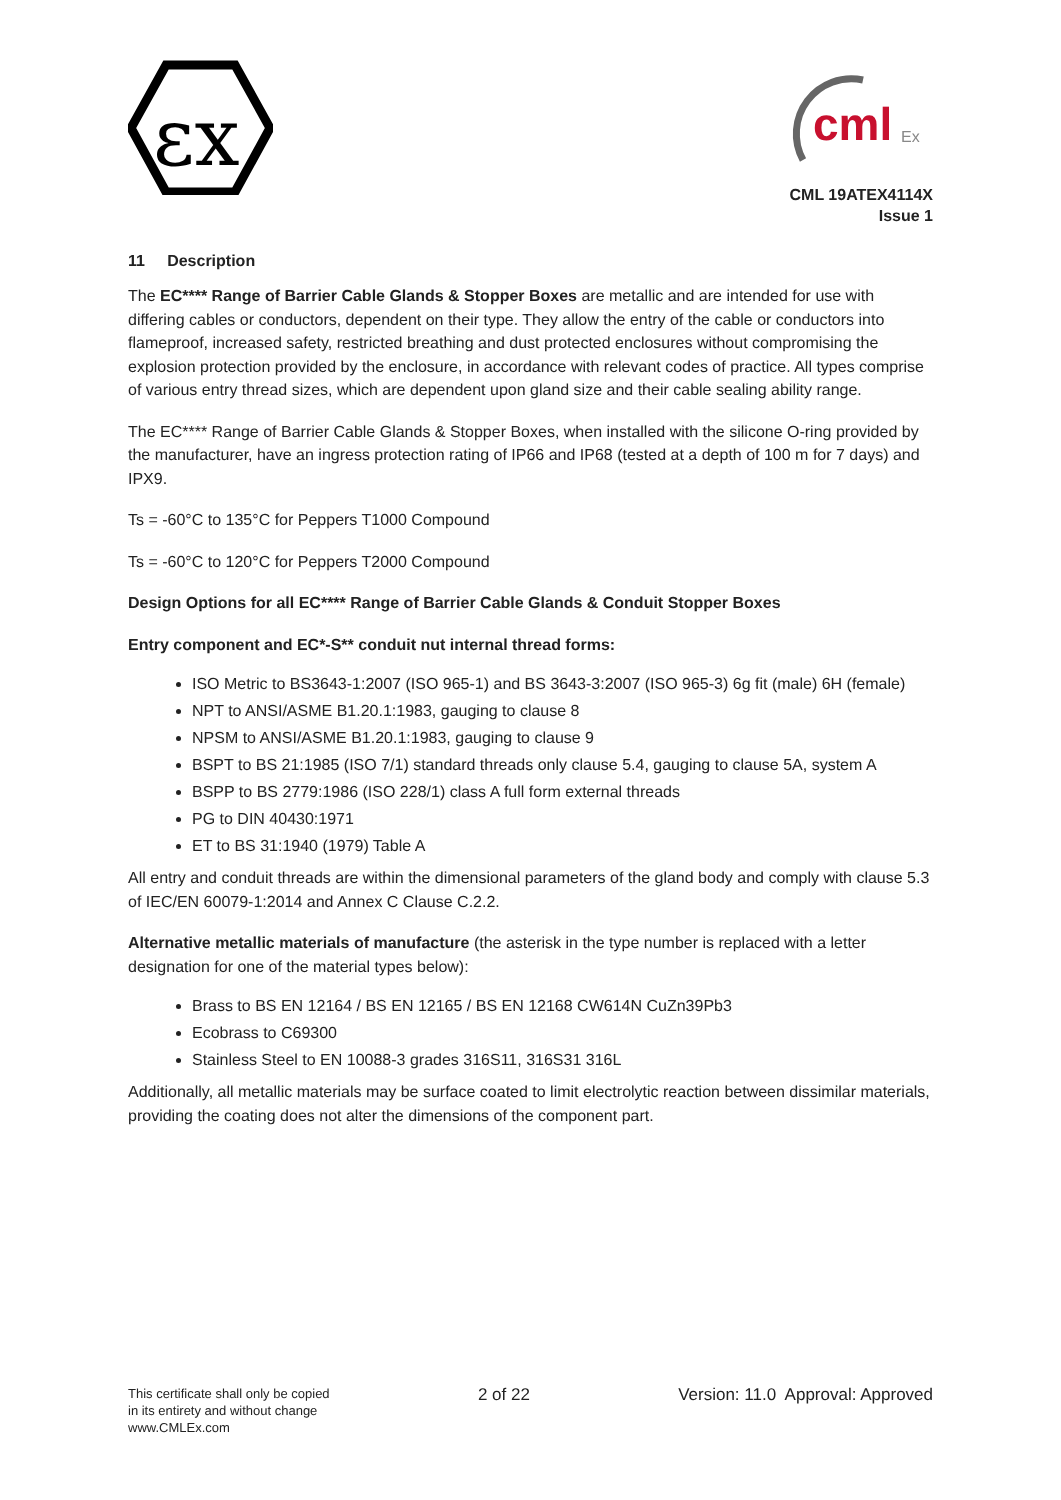εx
cml
Ex
CML 19ATEX4114X
Issue 1
11 Description
The EC**** Range of Barrier Cable Glands & Stopper Boxes are metallic and are intended for use with differing cables or conductors, dependent on their type. They allow the entry of the cable or conductors into flameproof, increased safety, restricted breathing and dust protected enclosures without compromising the explosion protection provided by the enclosure, in accordance with relevant codes of practice. All types comprise of various entry thread sizes, which are dependent upon gland size and their cable sealing ability range.
The EC**** Range of Barrier Cable Glands & Stopper Boxes, when installed with the silicone O-ring provided by the manufacturer, have an ingress protection rating of IP66 and IP68 (tested at a depth of 100 m for 7 days) and IPX9.
Ts = -60°C to 135°C for Peppers T1000 Compound
Ts = -60°C to 120°C for Peppers T2000 Compound
Design Options for all EC**** Range of Barrier Cable Glands & Conduit Stopper Boxes
Entry component and EC*-S** conduit nut internal thread forms:
ISO Metric to BS3643-1:2007 (ISO 965-1) and BS 3643-3:2007 (ISO 965-3) 6g fit (male) 6H (female)
NPT to ANSI/ASME B1.20.1:1983, gauging to clause 8
NPSM to ANSI/ASME B1.20.1:1983, gauging to clause 9
BSPT to BS 21:1985 (ISO 7/1) standard threads only clause 5.4, gauging to clause 5A, system A
BSPP to BS 2779:1986 (ISO 228/1) class A full form external threads
PG to DIN 40430:1971
ET to BS 31:1940 (1979) Table A
All entry and conduit threads are within the dimensional parameters of the gland body and comply with clause 5.3 of IEC/EN 60079-1:2014 and Annex C Clause C.2.2.
Alternative metallic materials of manufacture (the asterisk in the type number is replaced with a letter designation for one of the material types below):
Brass to BS EN 12164 / BS EN 12165 / BS EN 12168 CW614N CuZn39Pb3
Ecobrass to C69300
Stainless Steel to EN 10088-3 grades 316S11, 316S31 316L
Additionally, all metallic materials may be surface coated to limit electrolytic reaction between dissimilar materials, providing the coating does not alter the dimensions of the component part.
This certificate shall only be copied
in its entirety and without change
www.CMLEx.com
2 of 22 Version: 11.0 Approval: Approved